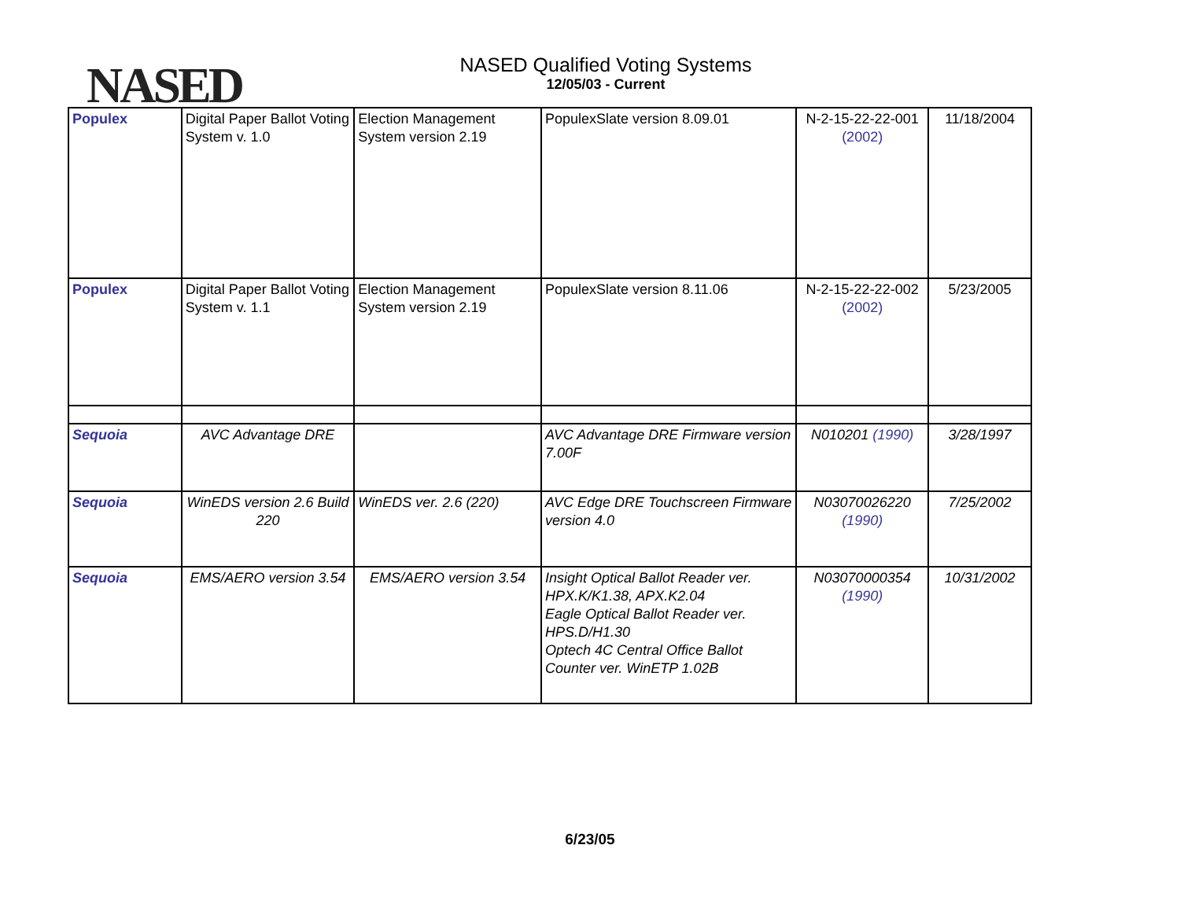NASED
NASED Qualified Voting Systems
12/05/03 - Current
| Populex | Digital Paper Ballot Voting System v. 1.0 | Election Management System version 2.19 | PopulexSlate version 8.09.01 | N-2-15-22-22-001 (2002) | 11/18/2004 |
| Populex | Digital Paper Ballot Voting System v. 1.1 | Election Management System version 2.19 | PopulexSlate version 8.11.06 | N-2-15-22-22-002 (2002) | 5/23/2005 |
| Sequoia | AVC Advantage DRE | | AVC Advantage DRE Firmware version 7.00F | N010201 (1990) | 3/28/1997 |
| Sequoia | WinEDS version 2.6 Build 220 | WinEDS ver. 2.6 (220) | AVC Edge DRE Touchscreen Firmware version 4.0 | N03070026220 (1990) | 7/25/2002 |
| Sequoia | EMS/AERO version 3.54 | EMS/AERO version 3.54 | Insight Optical Ballot Reader ver. HPX.K/K1.38, APX.K2.04 Eagle Optical Ballot Reader ver. HPS.D/H1.30 Optech 4C Central Office Ballot Counter ver. WinETP 1.02B | N03070000354 (1990) | 10/31/2002 |
6/23/05